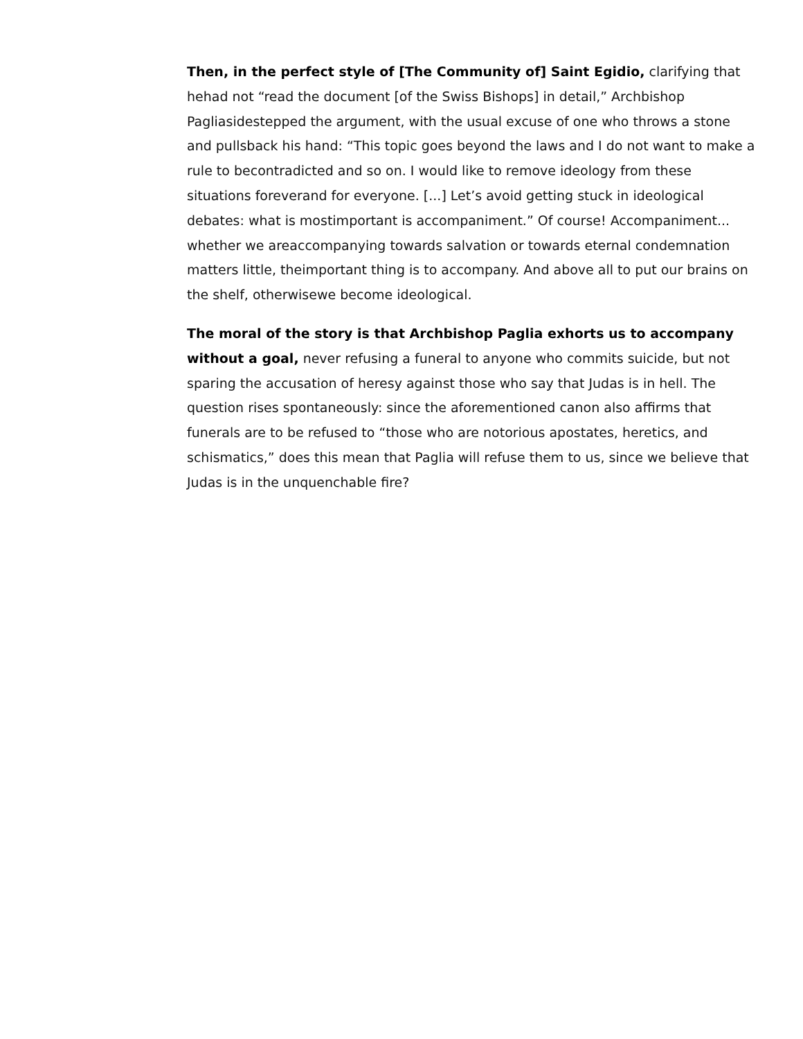Then, in the perfect style of [The Community of] Saint Egidio, clarifying that hehad not “read the document [of the Swiss Bishops] in detail,” Archbishop Pagliasidestepped the argument, with the usual excuse of one who throws a stone and pullsback his hand: “This topic goes beyond the laws and I do not want to make a rule to becontradicted and so on. I would like to remove ideology from these situations foreverand for everyone. [...] Let’s avoid getting stuck in ideological debates: what is mostimportant is accompaniment.” Of course! Accompaniment... whether we areaccompanying towards salvation or towards eternal condemnation matters little, theimportant thing is to accompany. And above all to put our brains on the shelf, otherwisewe become ideological.
The moral of the story is that Archbishop Paglia exhorts us to accompany without a goal, never refusing a funeral to anyone who commits suicide, but not sparing the accusation of heresy against those who say that Judas is in hell. The question rises spontaneously: since the aforementioned canon also affirms that funerals are to be refused to “those who are notorious apostates, heretics, and schismatics,” does this mean that Paglia will refuse them to us, since we believe that Judas is in the unquenchable fire?